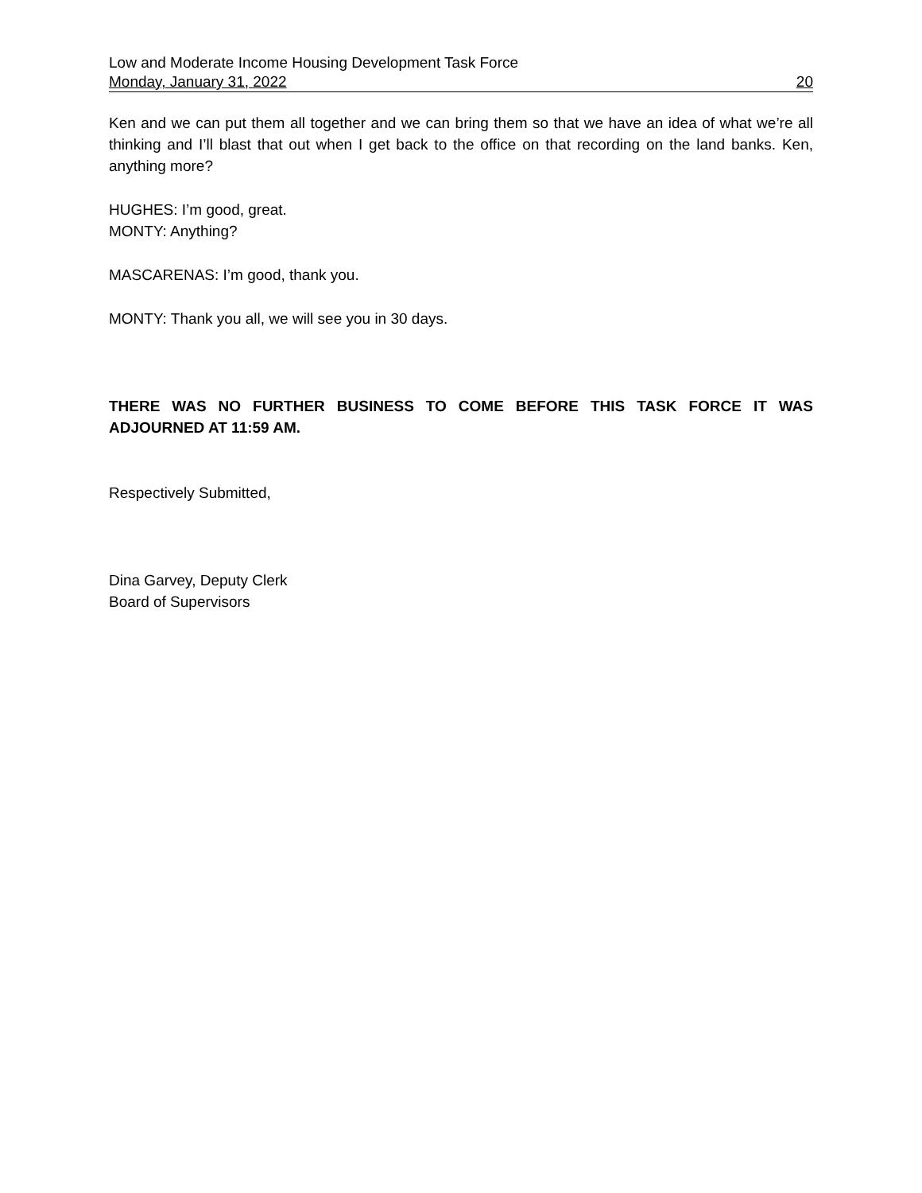Low and Moderate Income Housing Development Task Force
Monday, January 31, 2022 20
Ken and we can put them all together and we can bring them so that we have an idea of what we’re all thinking and I’ll blast that out when I get back to the office on that recording on the land banks. Ken, anything more?
HUGHES: I’m good, great.
MONTY: Anything?
MASCARENAS: I’m good, thank you.
MONTY: Thank you all, we will see you in 30 days.
THERE WAS NO FURTHER BUSINESS TO COME BEFORE THIS TASK FORCE IT WAS ADJOURNED AT 11:59 AM.
Respectively Submitted,
Dina Garvey, Deputy Clerk
Board of Supervisors